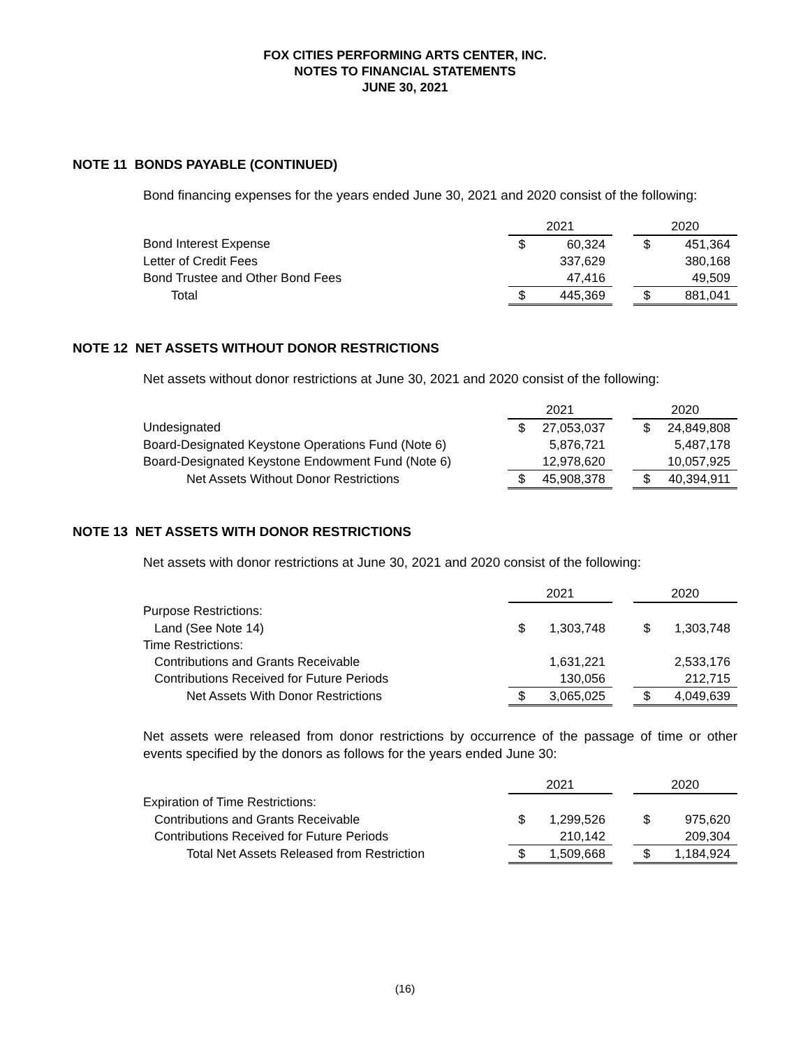FOX CITIES PERFORMING ARTS CENTER, INC.
NOTES TO FINANCIAL STATEMENTS
JUNE 30, 2021
NOTE 11 BONDS PAYABLE (CONTINUED)
Bond financing expenses for the years ended June 30, 2021 and 2020 consist of the following:
| | 2021 | | | 2020 | |
| --- | --- | --- | --- | --- | --- |
| Bond Interest Expense | $ | 60,324 | | $ | 451,364 |
| Letter of Credit Fees | | 337,629 | | | 380,168 |
| Bond Trustee and Other Bond Fees | | 47,416 | | | 49,509 |
| Total | $ | 445,369 | | $ | 881,041 |
NOTE 12 NET ASSETS WITHOUT DONOR RESTRICTIONS
Net assets without donor restrictions at June 30, 2021 and 2020 consist of the following:
| | 2021 | | | 2020 | |
| --- | --- | --- | --- | --- | --- |
| Undesignated | $ | 27,053,037 | | $ | 24,849,808 |
| Board-Designated Keystone Operations Fund (Note 6) | | 5,876,721 | | | 5,487,178 |
| Board-Designated Keystone Endowment Fund (Note 6) | | 12,978,620 | | | 10,057,925 |
| Net Assets Without Donor Restrictions | $ | 45,908,378 | | $ | 40,394,911 |
NOTE 13 NET ASSETS WITH DONOR RESTRICTIONS
Net assets with donor restrictions at June 30, 2021 and 2020 consist of the following:
| | 2021 | | | 2020 | |
| --- | --- | --- | --- | --- | --- |
| Purpose Restrictions: | | | | | |
| Land (See Note 14) | $ | 1,303,748 | | $ | 1,303,748 |
| Time Restrictions: | | | | | |
| Contributions and Grants Receivable | | 1,631,221 | | | 2,533,176 |
| Contributions Received for Future Periods | | 130,056 | | | 212,715 |
| Net Assets With Donor Restrictions | $ | 3,065,025 | | $ | 4,049,639 |
Net assets were released from donor restrictions by occurrence of the passage of time or other events specified by the donors as follows for the years ended June 30:
| | 2021 | | | 2020 | |
| --- | --- | --- | --- | --- | --- |
| Expiration of Time Restrictions: | | | | | |
| Contributions and Grants Receivable | $ | 1,299,526 | | $ | 975,620 |
| Contributions Received for Future Periods | | 210,142 | | | 209,304 |
| Total Net Assets Released from Restriction | $ | 1,509,668 | | $ | 1,184,924 |
(16)